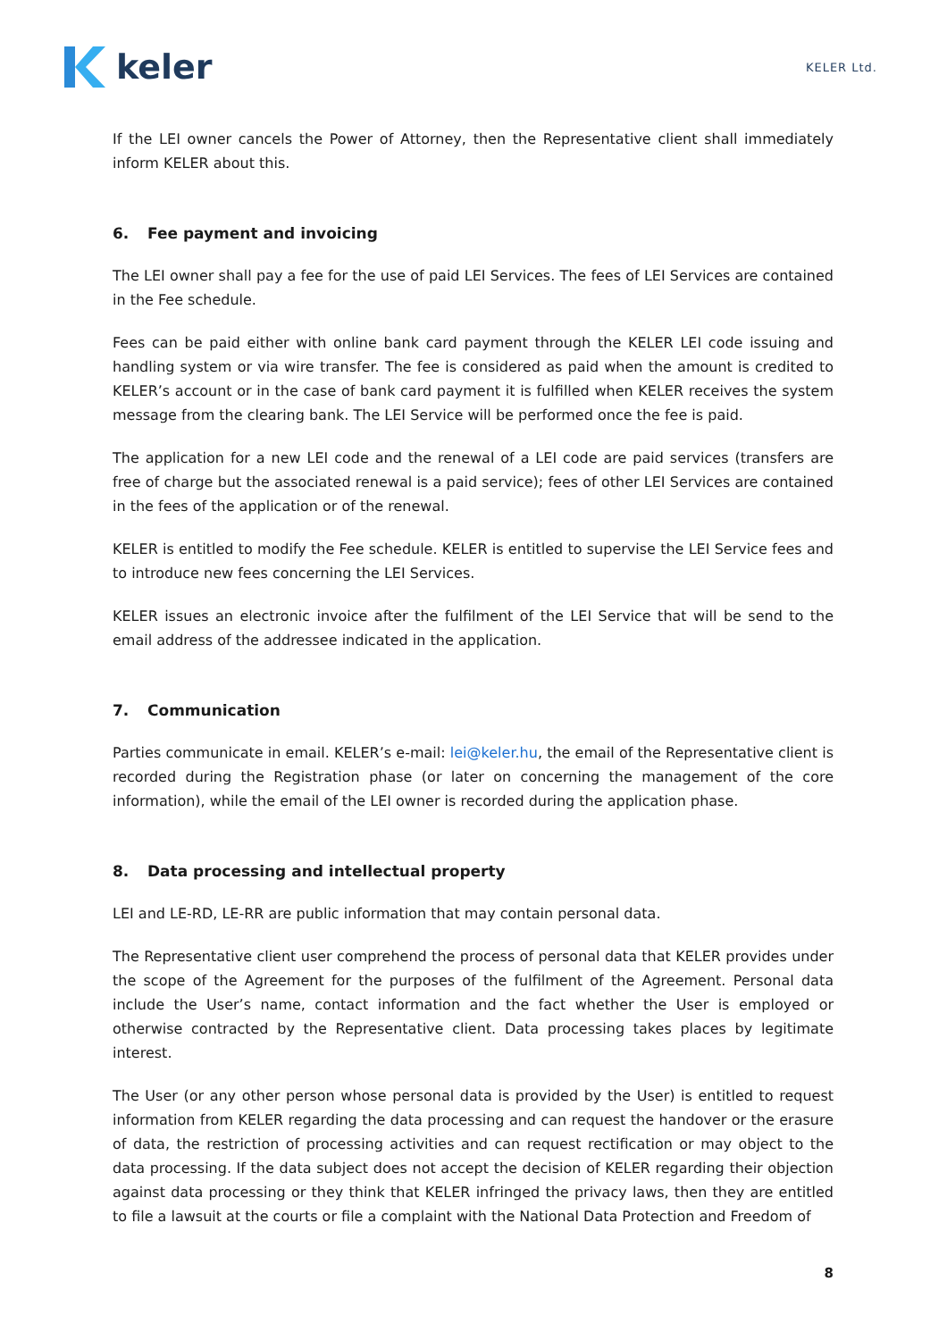keler
KELER Ltd.
If the LEI owner cancels the Power of Attorney, then the Representative client shall immediately inform KELER about this.
6. Fee payment and invoicing
The LEI owner shall pay a fee for the use of paid LEI Services. The fees of LEI Services are contained in the Fee schedule.
Fees can be paid either with online bank card payment through the KELER LEI code issuing and handling system or via wire transfer. The fee is considered as paid when the amount is credited to KELER’s account or in the case of bank card payment it is fulfilled when KELER receives the system message from the clearing bank. The LEI Service will be performed once the fee is paid.
The application for a new LEI code and the renewal of a LEI code are paid services (transfers are free of charge but the associated renewal is a paid service); fees of other LEI Services are contained in the fees of the application or of the renewal.
KELER is entitled to modify the Fee schedule. KELER is entitled to supervise the LEI Service fees and to introduce new fees concerning the LEI Services.
KELER issues an electronic invoice after the fulfilment of the LEI Service that will be send to the email address of the addressee indicated in the application.
7. Communication
Parties communicate in email. KELER’s e-mail: lei@keler.hu, the email of the Representative client is recorded during the Registration phase (or later on concerning the management of the core information), while the email of the LEI owner is recorded during the application phase.
8. Data processing and intellectual property
LEI and LE-RD, LE-RR are public information that may contain personal data.
The Representative client user comprehend the process of personal data that KELER provides under the scope of the Agreement for the purposes of the fulfilment of the Agreement. Personal data include the User’s name, contact information and the fact whether the User is employed or otherwise contracted by the Representative client. Data processing takes places by legitimate interest.
The User (or any other person whose personal data is provided by the User) is entitled to request information from KELER regarding the data processing and can request the handover or the erasure of data, the restriction of processing activities and can request rectification or may object to the data processing. If the data subject does not accept the decision of KELER regarding their objection against data processing or they think that KELER infringed the privacy laws, then they are entitled to file a lawsuit at the courts or file a complaint with the National Data Protection and Freedom of
8